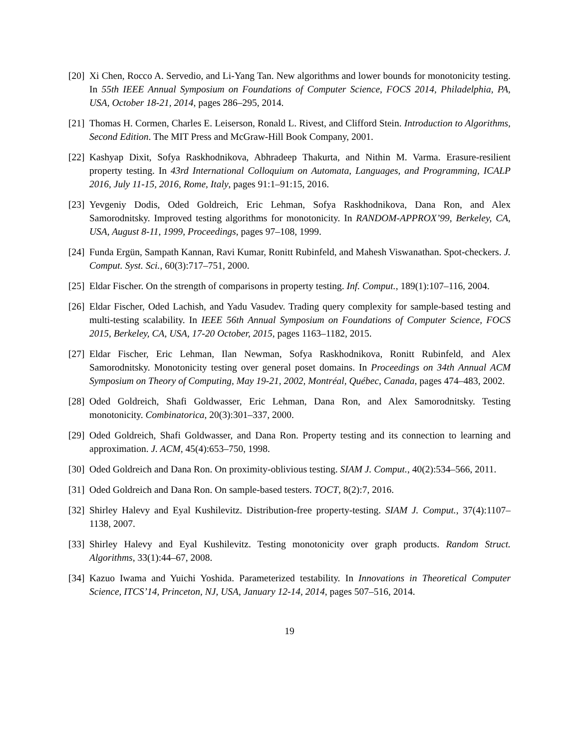[20] Xi Chen, Rocco A. Servedio, and Li-Yang Tan. New algorithms and lower bounds for monotonicity testing. In 55th IEEE Annual Symposium on Foundations of Computer Science, FOCS 2014, Philadelphia, PA, USA, October 18-21, 2014, pages 286–295, 2014.
[21] Thomas H. Cormen, Charles E. Leiserson, Ronald L. Rivest, and Clifford Stein. Introduction to Algorithms, Second Edition. The MIT Press and McGraw-Hill Book Company, 2001.
[22] Kashyap Dixit, Sofya Raskhodnikova, Abhradeep Thakurta, and Nithin M. Varma. Erasure-resilient property testing. In 43rd International Colloquium on Automata, Languages, and Programming, ICALP 2016, July 11-15, 2016, Rome, Italy, pages 91:1–91:15, 2016.
[23] Yevgeniy Dodis, Oded Goldreich, Eric Lehman, Sofya Raskhodnikova, Dana Ron, and Alex Samorodnitsky. Improved testing algorithms for monotonicity. In RANDOM-APPROX’99, Berkeley, CA, USA, August 8-11, 1999, Proceedings, pages 97–108, 1999.
[24] Funda Ergün, Sampath Kannan, Ravi Kumar, Ronitt Rubinfeld, and Mahesh Viswanathan. Spot-checkers. J. Comput. Syst. Sci., 60(3):717–751, 2000.
[25] Eldar Fischer. On the strength of comparisons in property testing. Inf. Comput., 189(1):107–116, 2004.
[26] Eldar Fischer, Oded Lachish, and Yadu Vasudev. Trading query complexity for sample-based testing and multi-testing scalability. In IEEE 56th Annual Symposium on Foundations of Computer Science, FOCS 2015, Berkeley, CA, USA, 17-20 October, 2015, pages 1163–1182, 2015.
[27] Eldar Fischer, Eric Lehman, Ilan Newman, Sofya Raskhodnikova, Ronitt Rubinfeld, and Alex Samorodnitsky. Monotonicity testing over general poset domains. In Proceedings on 34th Annual ACM Symposium on Theory of Computing, May 19-21, 2002, Montréal, Québec, Canada, pages 474–483, 2002.
[28] Oded Goldreich, Shafi Goldwasser, Eric Lehman, Dana Ron, and Alex Samorodnitsky. Testing monotonicity. Combinatorica, 20(3):301–337, 2000.
[29] Oded Goldreich, Shafi Goldwasser, and Dana Ron. Property testing and its connection to learning and approximation. J. ACM, 45(4):653–750, 1998.
[30] Oded Goldreich and Dana Ron. On proximity-oblivious testing. SIAM J. Comput., 40(2):534–566, 2011.
[31] Oded Goldreich and Dana Ron. On sample-based testers. TOCT, 8(2):7, 2016.
[32] Shirley Halevy and Eyal Kushilevitz. Distribution-free property-testing. SIAM J. Comput., 37(4):1107–1138, 2007.
[33] Shirley Halevy and Eyal Kushilevitz. Testing monotonicity over graph products. Random Struct. Algorithms, 33(1):44–67, 2008.
[34] Kazuo Iwama and Yuichi Yoshida. Parameterized testability. In Innovations in Theoretical Computer Science, ITCS’14, Princeton, NJ, USA, January 12-14, 2014, pages 507–516, 2014.
19